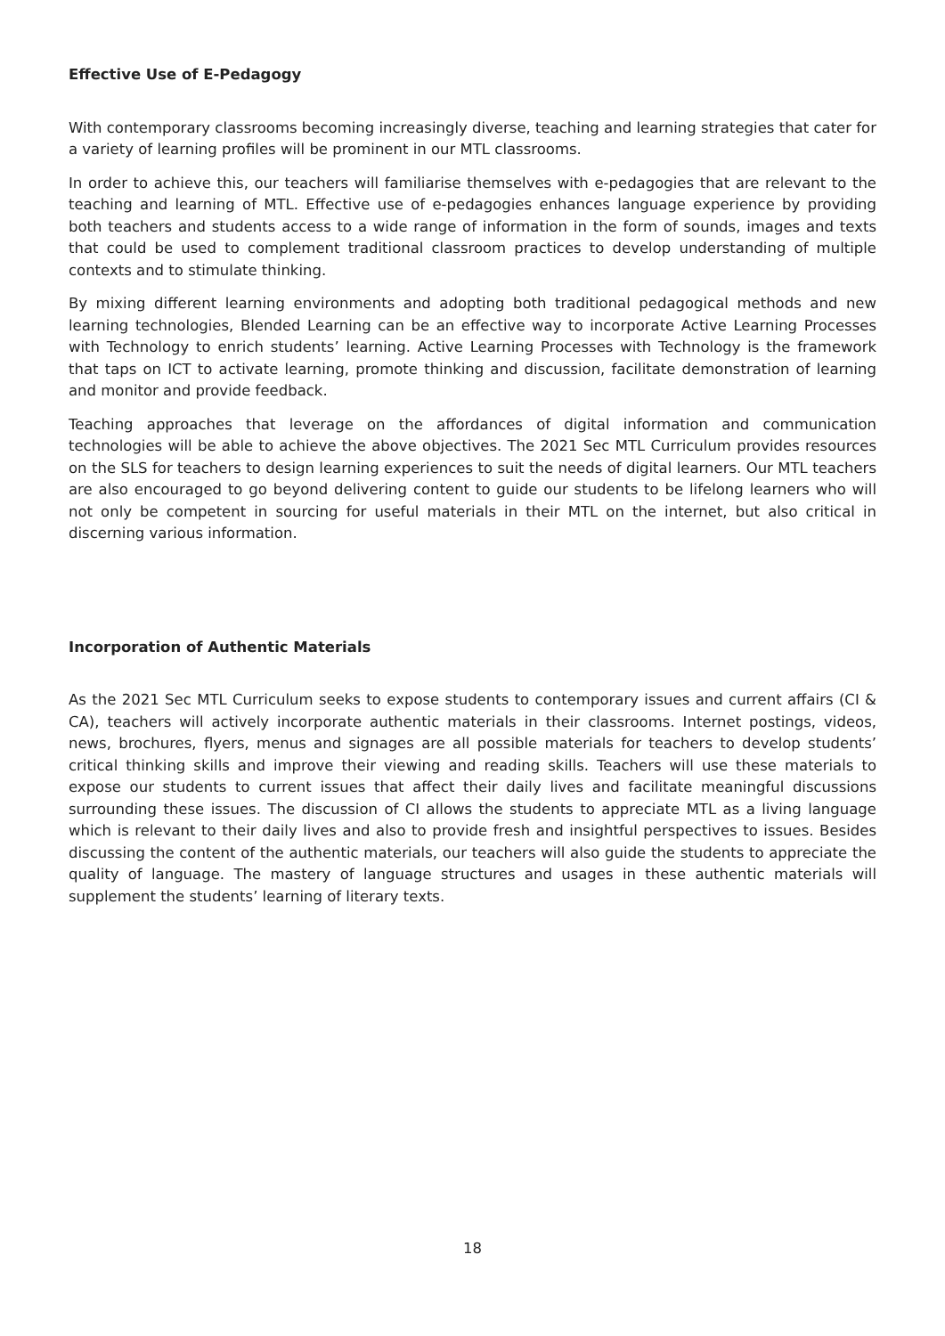Effective Use of E-Pedagogy
With contemporary classrooms becoming increasingly diverse, teaching and learning strategies that cater for a variety of learning profiles will be prominent in our MTL classrooms.
In order to achieve this, our teachers will familiarise themselves with e-pedagogies that are relevant to the teaching and learning of MTL. Effective use of e-pedagogies enhances language experience by providing both teachers and students access to a wide range of information in the form of sounds, images and texts that could be used to complement traditional classroom practices to develop understanding of multiple contexts and to stimulate thinking.
By mixing different learning environments and adopting both traditional pedagogical methods and new learning technologies, Blended Learning can be an effective way to incorporate Active Learning Processes with Technology to enrich students’ learning. Active Learning Processes with Technology is the framework that taps on ICT to activate learning, promote thinking and discussion, facilitate demonstration of learning and monitor and provide feedback.
Teaching approaches that leverage on the affordances of digital information and communication technologies will be able to achieve the above objectives. The 2021 Sec MTL Curriculum provides resources on the SLS for teachers to design learning experiences to suit the needs of digital learners. Our MTL teachers are also encouraged to go beyond delivering content to guide our students to be lifelong learners who will not only be competent in sourcing for useful materials in their MTL on the internet, but also critical in discerning various information.
Incorporation of Authentic Materials
As the 2021 Sec MTL Curriculum seeks to expose students to contemporary issues and current affairs (CI & CA), teachers will actively incorporate authentic materials in their classrooms. Internet postings, videos, news, brochures, flyers, menus and signages are all possible materials for teachers to develop students’ critical thinking skills and improve their viewing and reading skills. Teachers will use these materials to expose our students to current issues that affect their daily lives and facilitate meaningful discussions surrounding these issues. The discussion of CI allows the students to appreciate MTL as a living language which is relevant to their daily lives and also to provide fresh and insightful perspectives to issues. Besides discussing the content of the authentic materials, our teachers will also guide the students to appreciate the quality of language. The mastery of language structures and usages in these authentic materials will supplement the students’ learning of literary texts.
18